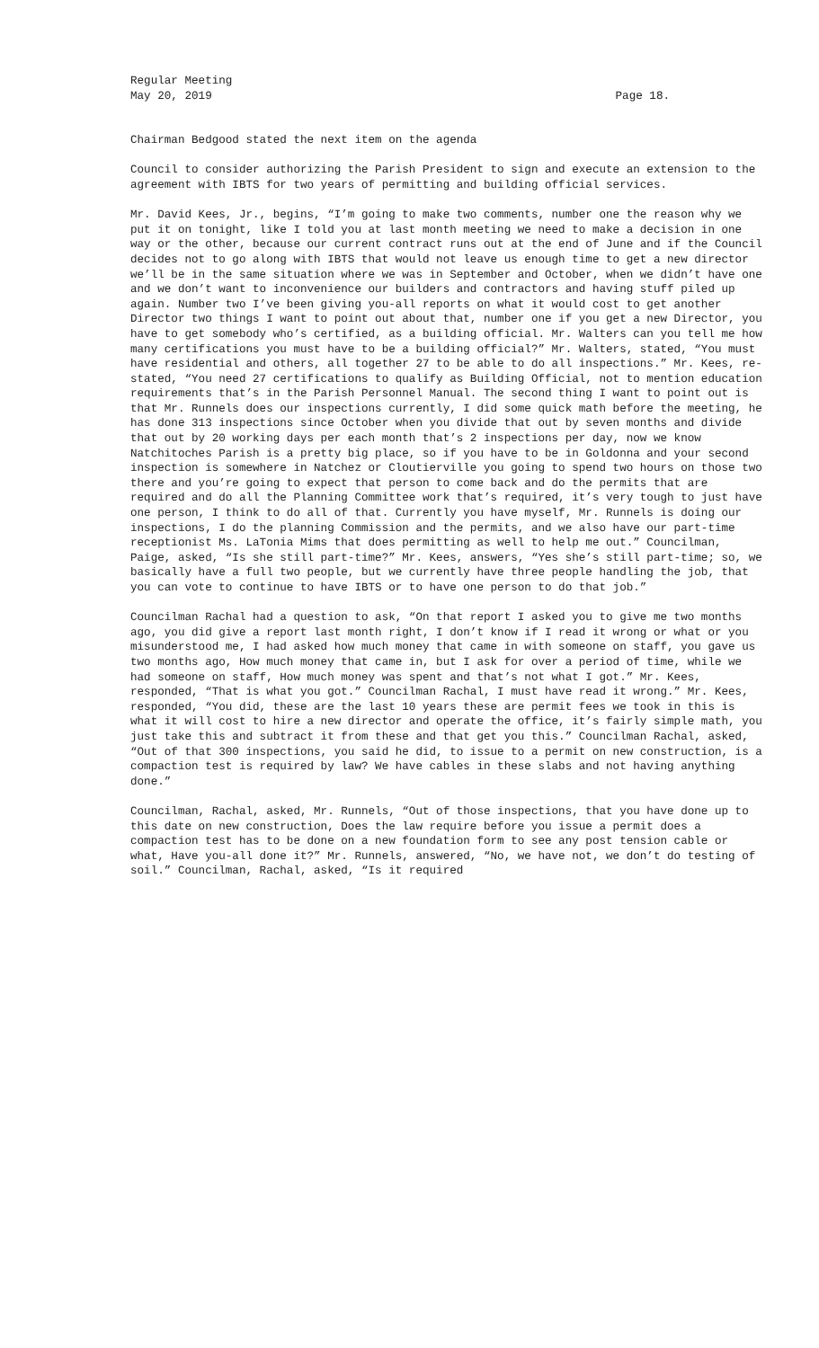Regular Meeting
May 20, 2019 Page 18.
Chairman Bedgood stated the next item on the agenda
Council to consider authorizing the Parish President to sign and execute an extension to the agreement with IBTS for two years of permitting and building official services.
Mr. David Kees, Jr., begins, “I’m going to make two comments, number one the reason why we put it on tonight, like I told you at last month meeting we need to make a decision in one way or the other, because our current contract runs out at the end of June and if the Council decides not to go along with IBTS that would not leave us enough time to get a new director we’ll be in the same situation where we was in September and October, when we didn’t have one and we don’t want to inconvenience our builders and contractors and having stuff piled up again. Number two I’ve been giving you-all reports on what it would cost to get another Director two things I want to point out about that, number one if you get a new Director, you have to get somebody who’s certified, as a building official. Mr. Walters can you tell me how many certifications you must have to be a building official?” Mr. Walters, stated, “You must have residential and others, all together 27 to be able to do all inspections.” Mr. Kees, re-stated, “You need 27 certifications to qualify as Building Official, not to mention education requirements that’s in the Parish Personnel Manual. The second thing I want to point out is that Mr. Runnels does our inspections currently, I did some quick math before the meeting, he has done 313 inspections since October when you divide that out by seven months and divide that out by 20 working days per each month that’s 2 inspections per day, now we know Natchitoches Parish is a pretty big place, so if you have to be in Goldonna and your second inspection is somewhere in Natchez or Cloutierville you going to spend two hours on those two there and you’re going to expect that person to come back and do the permits that are required and do all the Planning Committee work that’s required, it’s very tough to just have one person, I think to do all of that. Currently you have myself, Mr. Runnels is doing our inspections, I do the planning Commission and the permits, and we also have our part-time receptionist Ms. LaTonia Mims that does permitting as well to help me out.” Councilman, Paige, asked, “Is she still part-time?” Mr. Kees, answers, “Yes she’s still part-time; so, we basically have a full two people, but we currently have three people handling the job, that you can vote to continue to have IBTS or to have one person to do that job.”
Councilman Rachal had a question to ask, “On that report I asked you to give me two months ago, you did give a report last month right, I don’t know if I read it wrong or what or you misunderstood me, I had asked how much money that came in with someone on staff, you gave us two months ago, How much money that came in, but I ask for over a period of time, while we had someone on staff, How much money was spent and that’s not what I got.” Mr. Kees, responded, “That is what you got.” Councilman Rachal, I must have read it wrong.” Mr. Kees, responded, “You did, these are the last 10 years these are permit fees we took in this is what it will cost to hire a new director and operate the office, it’s fairly simple math, you just take this and subtract it from these and that get you this.” Councilman Rachal, asked, “Out of that 300 inspections, you said he did, to issue to a permit on new construction, is a compaction test is required by law? We have cables in these slabs and not having anything done.”
Councilman, Rachal, asked, Mr. Runnels, “Out of those inspections, that you have done up to this date on new construction, Does the law require before you issue a permit does a compaction test has to be done on a new foundation form to see any post tension cable or what, Have you-all done it?” Mr. Runnels, answered, “No, we have not, we don’t do testing of soil.” Councilman, Rachal, asked, “Is it required